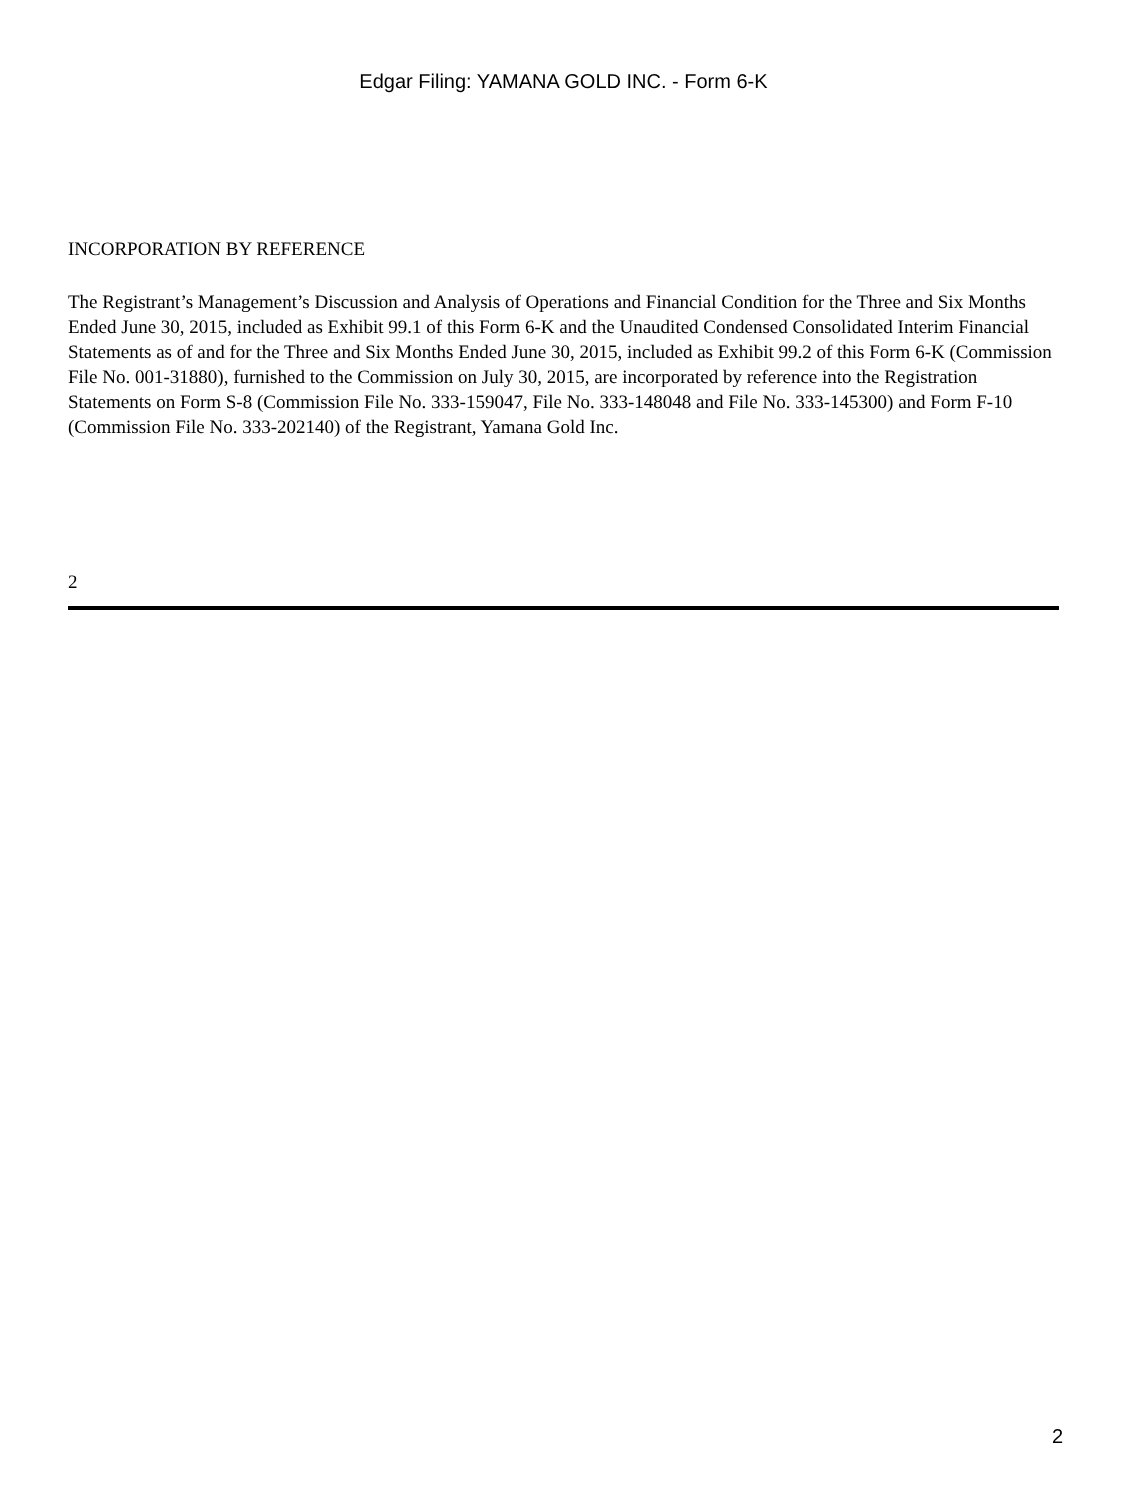Edgar Filing: YAMANA GOLD INC. - Form 6-K
INCORPORATION BY REFERENCE
The Registrant’s Management’s Discussion and Analysis of Operations and Financial Condition for the Three and Six Months Ended June 30, 2015, included as Exhibit 99.1 of this Form 6-K and the Unaudited Condensed Consolidated Interim Financial Statements as of and for the Three and Six Months Ended June 30, 2015, included as Exhibit 99.2 of this Form 6-K (Commission File No. 001-31880), furnished to the Commission on July 30, 2015, are incorporated by reference into the Registration Statements on Form S-8 (Commission File No. 333-159047, File No. 333-148048 and File No. 333-145300) and Form F-10 (Commission File No. 333-202140) of the Registrant, Yamana Gold Inc.
2
2